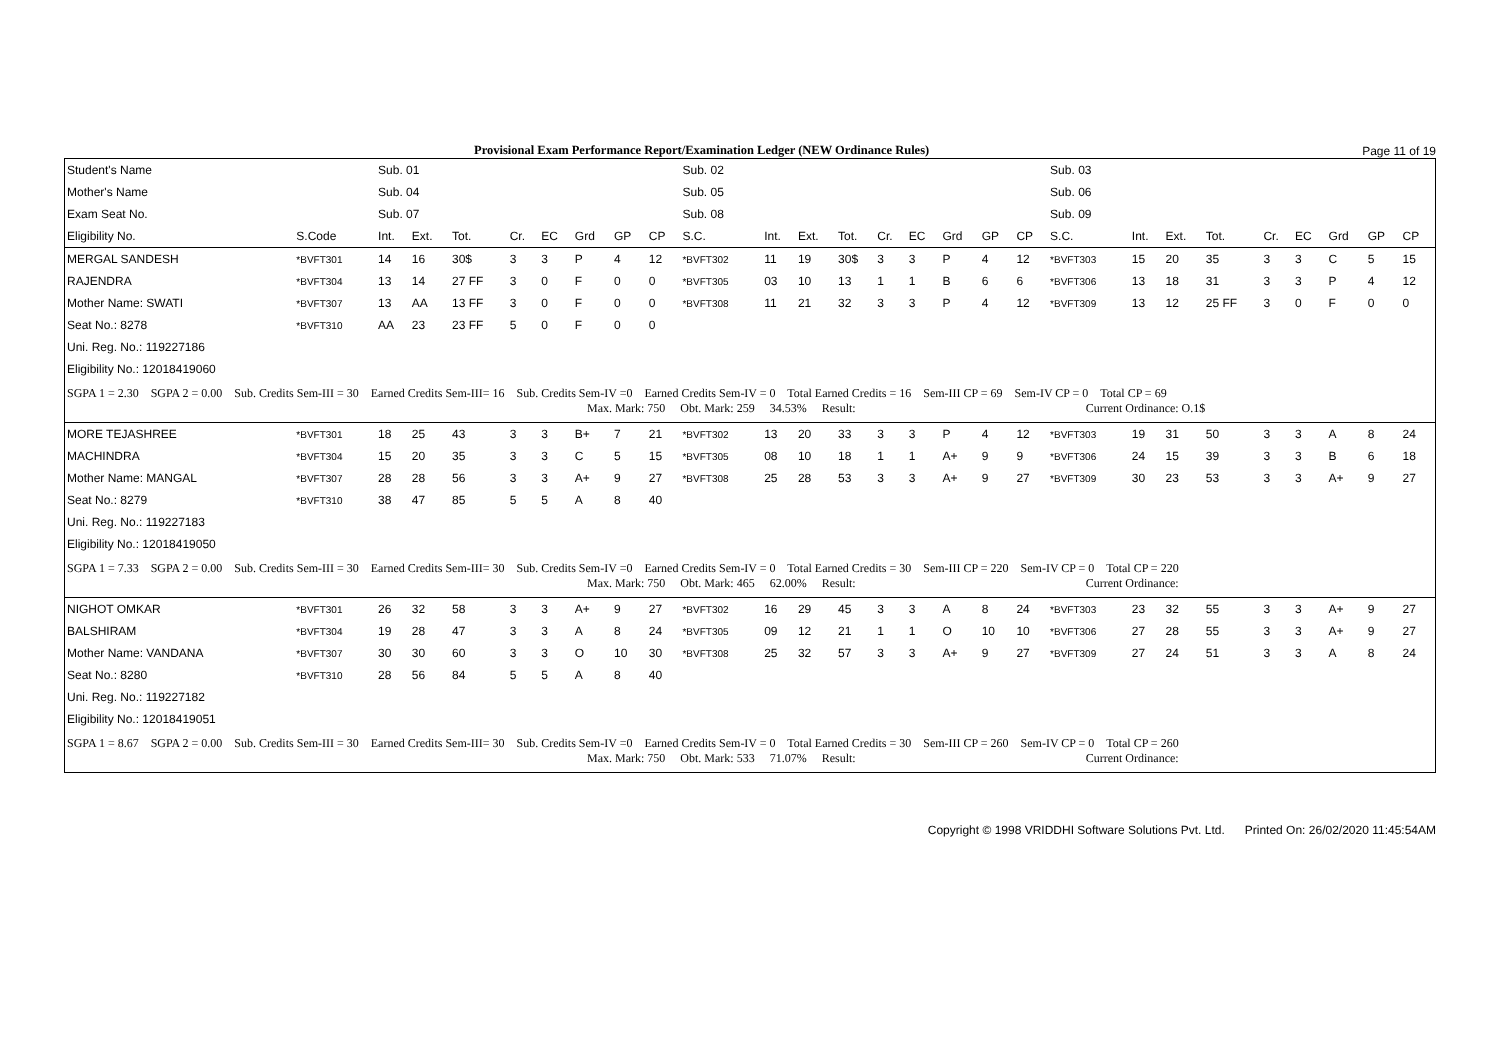Provisional Exam Performance Report/Examination Ledger (NEW Ordinance Rules) Page 11 of 19
| Student's Name | | Sub. 01 | | | | | | | | Sub. 02 | | | | | | | | | Sub. 03 | | | | | | | | |
| Mother's Name | | Sub. 04 | | | | | | | | Sub. 05 | | | | | | | | | Sub. 06 | | | | | | | | |
| Exam Seat No. | | Sub. 07 | | | | | | | | Sub. 08 | | | | | | | | | Sub. 09 | | | | | | | | |
| Eligibility No. | S.Code | Int. | Ext. | Tot. | Cr. | EC | Grd | GP | CP | S.C. | Int. | Ext. | Tot. | Cr. | EC | Grd | GP | CP | S.C. | Int. | Ext. | Tot. | Cr. | EC | Grd | GP | CP |
| MERGAL SANDESH | *BVFT301 | 14 | 16 | 30$ | 3 | 3 | P | 4 | 12 | *BVFT302 | 11 | 19 | 30$ | 3 | 3 | P | 4 | 12 | *BVFT303 | 15 | 20 | 35 | 3 | 3 | C | 5 | 15 |
| RAJENDRA | *BVFT304 | 13 | 14 | 27 FF | 3 | 0 | F | 0 | 0 | *BVFT305 | 03 | 10 | 13 | 1 | 1 | B | 6 | 6 | *BVFT306 | 13 | 18 | 31 | 3 | 3 | P | 4 | 12 |
| Mother Name: SWATI | *BVFT307 | 13 | AA | 13 FF | 3 | 0 | F | 0 | 0 | *BVFT308 | 11 | 21 | 32 | 3 | 3 | P | 4 | 12 | *BVFT309 | 13 | 12 | 25 FF | 3 | 0 | F | 0 | 0 |
| Seat No.: 8278 | *BVFT310 | AA | 23 | 23 FF | 5 | 0 | F | 0 | 0 | | | | | | | | | | | | | | | | | | |
| Uni. Reg. No.: 119227186 | | | | | | | | | | | | | | | | | | | | | | | | | | | |
| Eligibility No.: 12018419060 | | | | | | | | | | | | | | | | | | | | | | | | | | | |
| SGPA 1 = 2.30 SGPA 2 = 0.00 Sub. Credits Sem-III = 30 Earned Credits Sem-III= 16 Sub. Credits Sem-IV =0 Earned Credits Sem-IV = 0 Total Earned Credits = 16 Sem-III CP = 69 Sem-IV CP = 0 Total CP = 69 Max. Mark: 750 Obt. Mark: 259 34.53% Result: Current Ordinance: O.1$ | | | | | | | | | | | | | | | | | | | | | | | | | | | |
| MORE TEJASHREE | *BVFT301 | 18 | 25 | 43 | 3 | 3 | B+ | 7 | 21 | *BVFT302 | 13 | 20 | 33 | 3 | 3 | P | 4 | 12 | *BVFT303 | 19 | 31 | 50 | 3 | 3 | A | 8 | 24 |
| MACHINDRA | *BVFT304 | 15 | 20 | 35 | 3 | 3 | C | 5 | 15 | *BVFT305 | 08 | 10 | 18 | 1 | 1 | A+ | 9 | 9 | *BVFT306 | 24 | 15 | 39 | 3 | 3 | B | 6 | 18 |
| Mother Name: MANGAL | *BVFT307 | 28 | 28 | 56 | 3 | 3 | A+ | 9 | 27 | *BVFT308 | 25 | 28 | 53 | 3 | 3 | A+ | 9 | 27 | *BVFT309 | 30 | 23 | 53 | 3 | 3 | A+ | 9 | 27 |
| Seat No.: 8279 | *BVFT310 | 38 | 47 | 85 | 5 | 5 | A | 8 | 40 | | | | | | | | | | | | | | | | | | |
| Uni. Reg. No.: 119227183 | | | | | | | | | | | | | | | | | | | | | | | | | | | |
| Eligibility No.: 12018419050 | | | | | | | | | | | | | | | | | | | | | | | | | | | |
| SGPA 1 = 7.33 SGPA 2 = 0.00 Sub. Credits Sem-III = 30 Earned Credits Sem-III= 30 Sub. Credits Sem-IV =0 Earned Credits Sem-IV = 0 Total Earned Credits = 30 Sem-III CP = 220 Sem-IV CP = 0 Total CP = 220 Max. Mark: 750 Obt. Mark: 465 62.00% Result: Current Ordinance: | | | | | | | | | | | | | | | | | | | | | | | | | | | |
| NIGHOT OMKAR | *BVFT301 | 26 | 32 | 58 | 3 | 3 | A+ | 9 | 27 | *BVFT302 | 16 | 29 | 45 | 3 | 3 | A | 8 | 24 | *BVFT303 | 23 | 32 | 55 | 3 | 3 | A+ | 9 | 27 |
| BALSHIRAM | *BVFT304 | 19 | 28 | 47 | 3 | 3 | A | 8 | 24 | *BVFT305 | 09 | 12 | 21 | 1 | 1 | O | 10 | 10 | *BVFT306 | 27 | 28 | 55 | 3 | 3 | A+ | 9 | 27 |
| Mother Name: VANDANA | *BVFT307 | 30 | 30 | 60 | 3 | 3 | O | 10 | 30 | *BVFT308 | 25 | 32 | 57 | 3 | 3 | A+ | 9 | 27 | *BVFT309 | 27 | 24 | 51 | 3 | 3 | A | 8 | 24 |
| Seat No.: 8280 | *BVFT310 | 28 | 56 | 84 | 5 | 5 | A | 8 | 40 | | | | | | | | | | | | | | | | | | |
| Uni. Reg. No.: 119227182 | | | | | | | | | | | | | | | | | | | | | | | | | | | |
| Eligibility No.: 12018419051 | | | | | | | | | | | | | | | | | | | | | | | | | | | |
| SGPA 1 = 8.67 SGPA 2 = 0.00 Sub. Credits Sem-III = 30 Earned Credits Sem-III= 30 Sub. Credits Sem-IV =0 Earned Credits Sem-IV = 0 Total Earned Credits = 30 Sem-III CP = 260 Sem-IV CP = 0 Total CP = 260 Max. Mark: 750 Obt. Mark: 533 71.07% Result: Current Ordinance: | | | | | | | | | | | | | | | | | | | | | | | | | | | |
Copyright © 1998 VRIDDHI Software Solutions Pvt. Ltd. Printed On: 26/02/2020 11:45:54AM